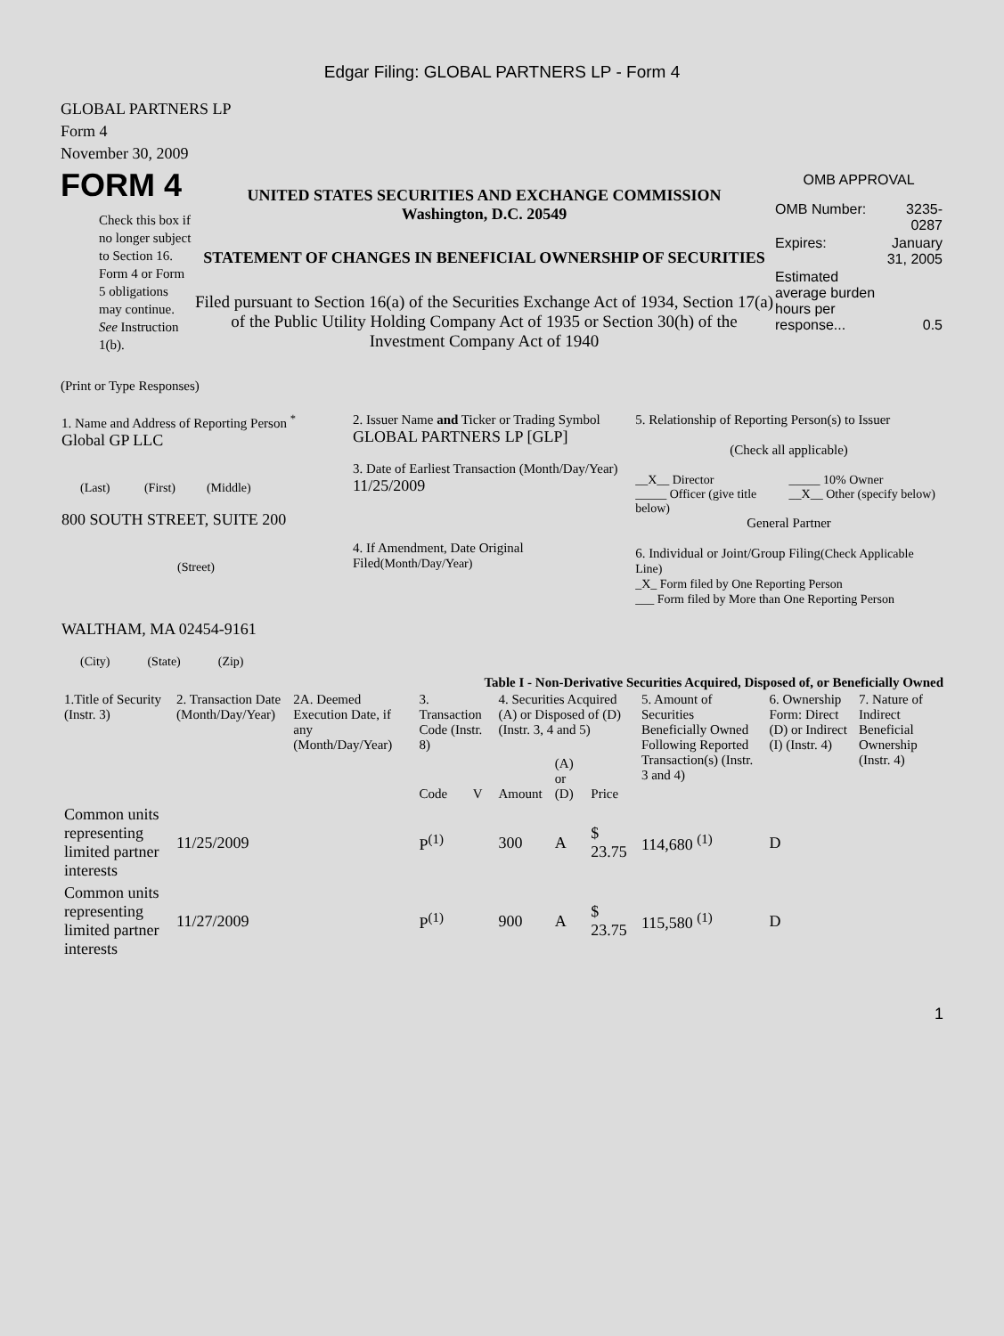Edgar Filing: GLOBAL PARTNERS LP - Form 4
GLOBAL PARTNERS LP
Form 4
November 30, 2009
FORM 4
Check this box if no longer subject to Section 16. Form 4 or Form 5 obligations may continue. See Instruction 1(b).
UNITED STATES SECURITIES AND EXCHANGE COMMISSION
Washington, D.C. 20549
STATEMENT OF CHANGES IN BENEFICIAL OWNERSHIP OF SECURITIES
Filed pursuant to Section 16(a) of the Securities Exchange Act of 1934, Section 17(a) of the Public Utility Holding Company Act of 1935 or Section 30(h) of the Investment Company Act of 1940
OMB APPROVAL
| OMB Number: | 3235-0287 |
| Expires: | January 31, 2005 |
| Estimated average burden hours per response... | 0.5 |
(Print or Type Responses)
| 1. Name and Address of Reporting Person <sup>*</sup> Global GP LLC (Last) (First) (Middle) 800 SOUTH STREET, SUITE 200 (Street) WALTHAM, MA 02454-9161 (City) (State) (Zip) | 2. Issuer Name and Ticker or Trading Symbol GLOBAL PARTNERS LP [GLP] 3. Date of Earliest Transaction (Month/Day/Year) 11/25/2009 4. If Amendment, Date Original Filed (Month/Day/Year) | 5. Relationship of Reporting Person(s) to Issuer (Check all applicable) __X__ Director _____ Officer (give title below) _____ 10% Owner __X__ Other (specify below) General Partner 6. Individual or Joint/Group Filing (Check Applicable Line) _X_ Form filed by One Reporting Person ___ Form filed by More than One Reporting Person |
Table I - Non-Derivative Securities Acquired, Disposed of, or Beneficially Owned
| 1.Title of Security (Instr. 3) | 2. Transaction Date (Month/Day/Year) | 2A. Deemed Execution Date, if any (Month/Day/Year) | 3. Transaction Code (Instr. 8) | | 4. Securities Acquired (A) or Disposed of (D) (Instr. 3, 4 and 5) | | | 5. Amount of Securities Beneficially Owned Following Reported Transaction(s) (Instr. 3 and 4) | 6. Ownership Form: Direct (D) or Indirect (I) (Instr. 4) | 7. Nature of Indirect Beneficial Ownership (Instr. 4) |
| | | | Code | V | Amount | (A) or (D) | Price | | | |
| Common units representing limited partner interests | 11/25/2009 | | P<sup>(1)</sup> | | 300 | A | $ 23.75 | 114,680 <sup>(1)</sup> | D | |
| Common units representing limited partner interests | 11/27/2009 | | P<sup>(1)</sup> | | 900 | A | $ 23.75 | 115,580 <sup>(1)</sup> | D | |
1